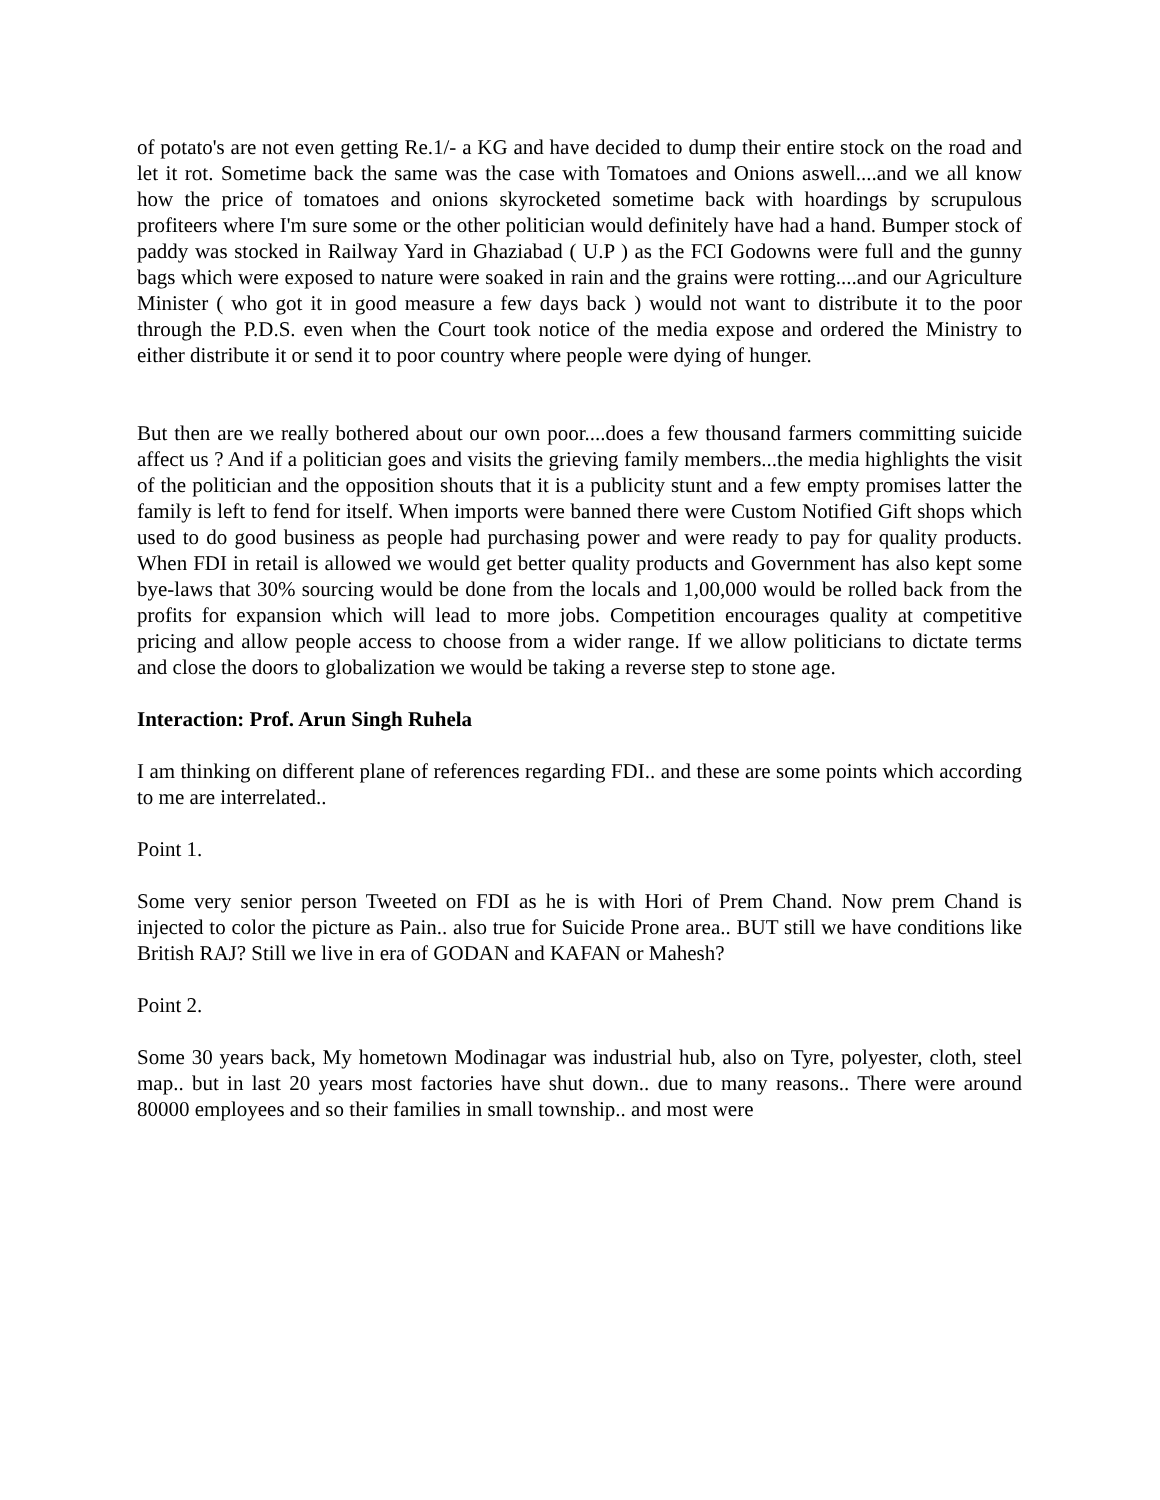of potato's are not even getting Re.1/- a KG and have decided to dump their entire stock on the road and let it rot. Sometime back the same was the case with Tomatoes and Onions aswell....and we all know how the price of tomatoes and onions skyrocketed sometime back with hoardings by scrupulous profiteers where I'm sure some or the other politician would definitely have had a hand. Bumper stock of paddy was stocked in Railway Yard in Ghaziabad ( U.P ) as the FCI Godowns were full and the gunny bags which were exposed to nature were soaked in rain and the grains were rotting....and our Agriculture Minister ( who got it in good measure a few days back ) would not want to distribute it to the poor through the P.D.S. even when the Court took notice of the media expose and ordered the Ministry to either distribute it or send it to poor country where people were dying of hunger.
But then are we really bothered about our own poor....does a few thousand farmers committing suicide affect us ? And if a politician goes and visits the grieving family members...the media highlights the visit of the politician and the opposition shouts that it is a publicity stunt and a few empty promises latter the family is left to fend for itself. When imports were banned there were Custom Notified Gift shops which used to do good business as people had purchasing power and were ready to pay for quality products. When FDI in retail is allowed we would get better quality products and Government has also kept some bye-laws that 30% sourcing would be done from the locals and 1,00,000 would be rolled back from the profits for expansion which will lead to more jobs. Competition encourages quality at competitive pricing and allow people access to choose from a wider range. If we allow politicians to dictate terms and close the doors to globalization we would be taking a reverse step to stone age.
Interaction: Prof. Arun Singh Ruhela
I am thinking on different plane of references regarding FDI.. and these are some points which according to me are interrelated..
Point 1.
Some very senior person Tweeted on FDI as he is with Hori of Prem Chand. Now prem Chand is injected to color the picture as Pain.. also true for Suicide Prone area.. BUT still we have conditions like British RAJ? Still we live in era of GODAN and KAFAN or Mahesh?
Point 2.
Some 30 years back, My hometown Modinagar was industrial hub, also on Tyre, polyester, cloth, steel map.. but in last 20 years most factories have shut down.. due to many reasons.. There were around 80000 employees and so their families in small township.. and most were